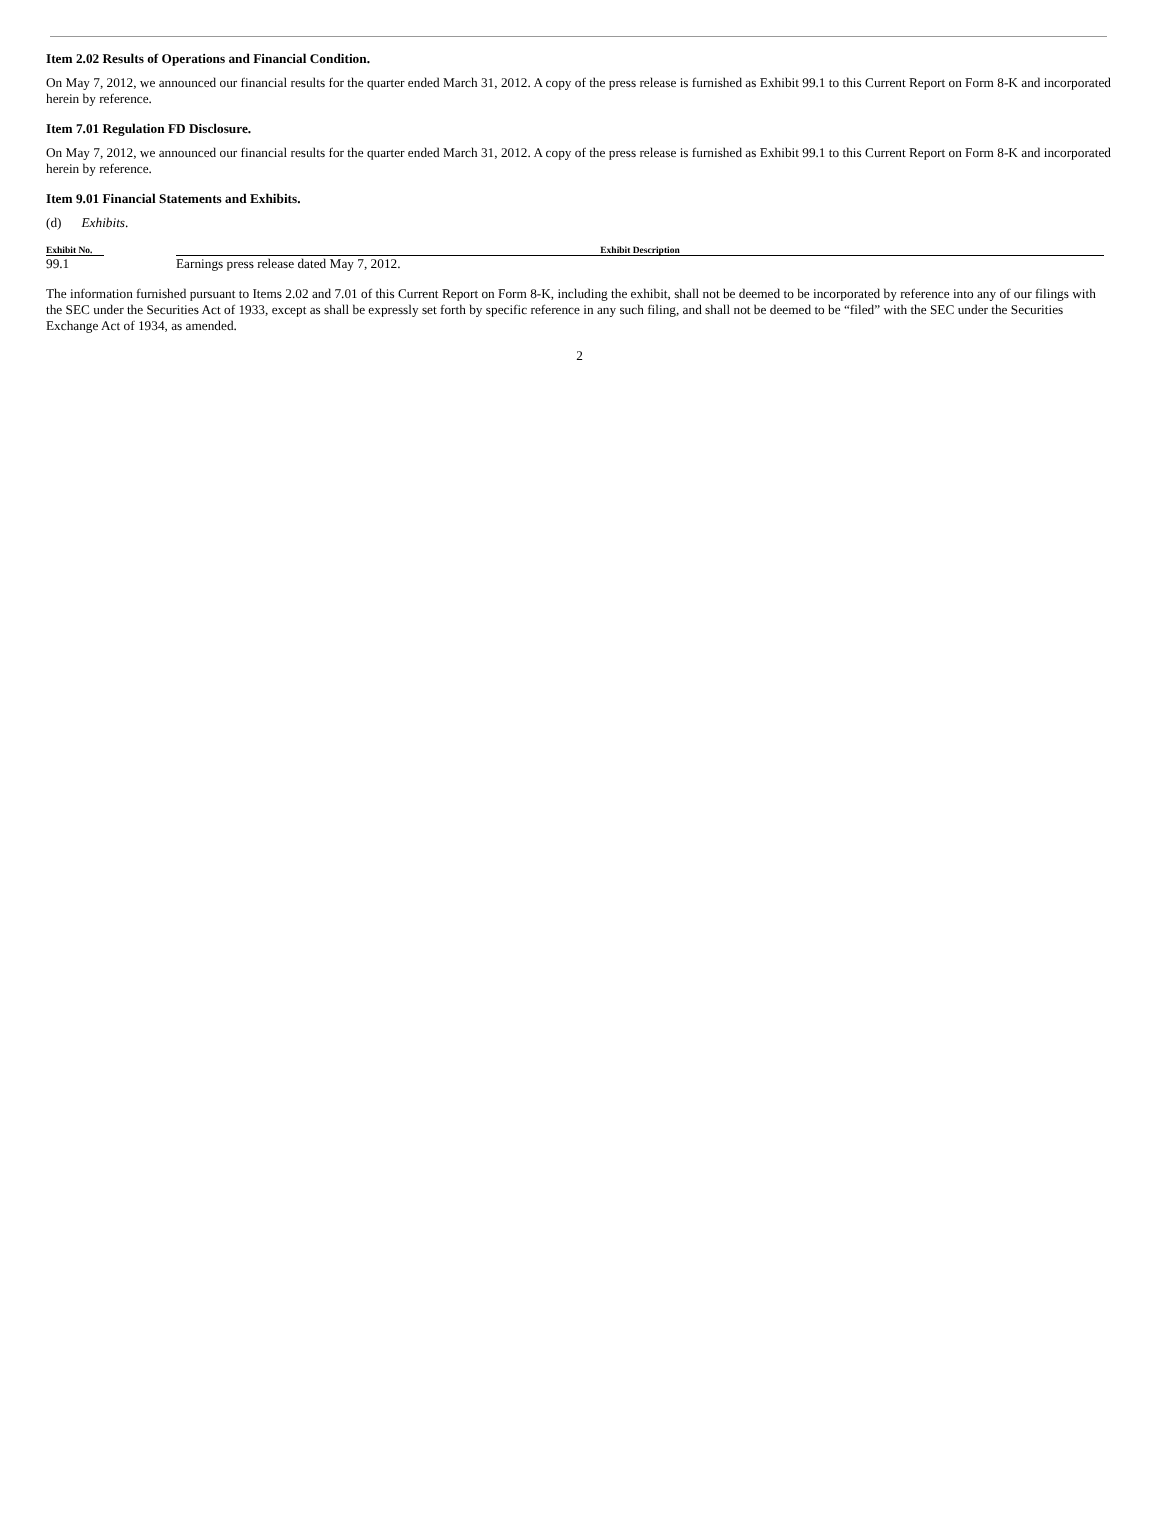Item 2.02 Results of Operations and Financial Condition.
On May 7, 2012, we announced our financial results for the quarter ended March 31, 2012. A copy of the press release is furnished as Exhibit 99.1 to this Current Report on Form 8-K and incorporated herein by reference.
Item 7.01 Regulation FD Disclosure.
On May 7, 2012, we announced our financial results for the quarter ended March 31, 2012. A copy of the press release is furnished as Exhibit 99.1 to this Current Report on Form 8-K and incorporated herein by reference.
Item 9.01 Financial Statements and Exhibits.
(d) Exhibits.
| Exhibit No. | | Exhibit Description |
| --- | --- | --- |
| 99.1 | | Earnings press release dated May 7, 2012. |
The information furnished pursuant to Items 2.02 and 7.01 of this Current Report on Form 8-K, including the exhibit, shall not be deemed to be incorporated by reference into any of our filings with the SEC under the Securities Act of 1933, except as shall be expressly set forth by specific reference in any such filing, and shall not be deemed to be “filed” with the SEC under the Securities Exchange Act of 1934, as amended.
2